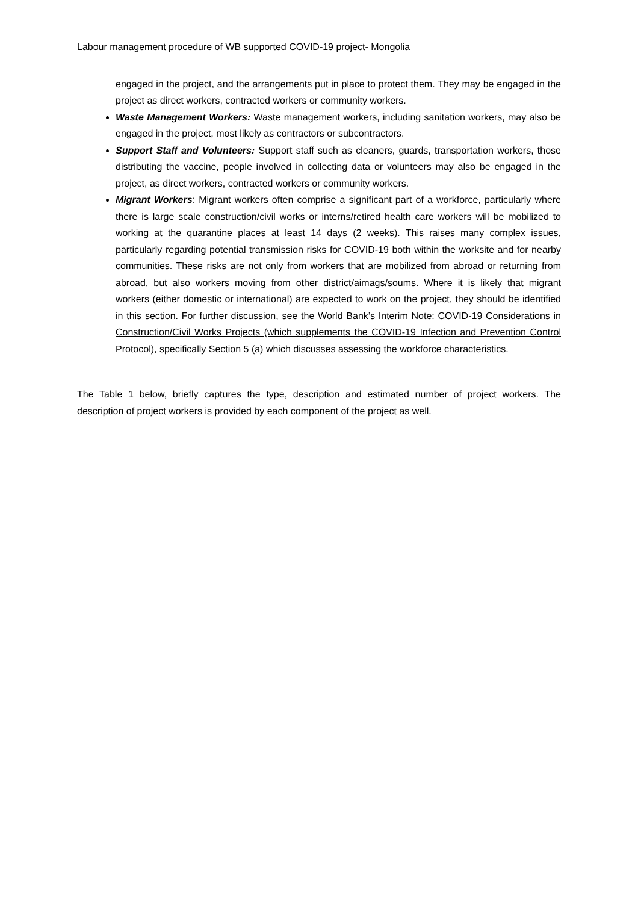Labour management procedure of WB supported COVID-19 project- Mongolia
engaged in the project, and the arrangements put in place to protect them. They may be engaged in the project as direct workers, contracted workers or community workers.
Waste Management Workers: Waste management workers, including sanitation workers, may also be engaged in the project, most likely as contractors or subcontractors.
Support Staff and Volunteers: Support staff such as cleaners, guards, transportation workers, those distributing the vaccine, people involved in collecting data or volunteers may also be engaged in the project, as direct workers, contracted workers or community workers.
Migrant Workers: Migrant workers often comprise a significant part of a workforce, particularly where there is large scale construction/civil works or interns/retired health care workers will be mobilized to working at the quarantine places at least 14 days (2 weeks). This raises many complex issues, particularly regarding potential transmission risks for COVID-19 both within the worksite and for nearby communities. These risks are not only from workers that are mobilized from abroad or returning from abroad, but also workers moving from other district/aimags/soums. Where it is likely that migrant workers (either domestic or international) are expected to work on the project, they should be identified in this section. For further discussion, see the World Bank’s Interim Note: COVID-19 Considerations in Construction/Civil Works Projects (which supplements the COVID-19 Infection and Prevention Control Protocol), specifically Section 5 (a) which discusses assessing the workforce characteristics.
The Table 1 below, briefly captures the type, description and estimated number of project workers. The description of project workers is provided by each component of the project as well.